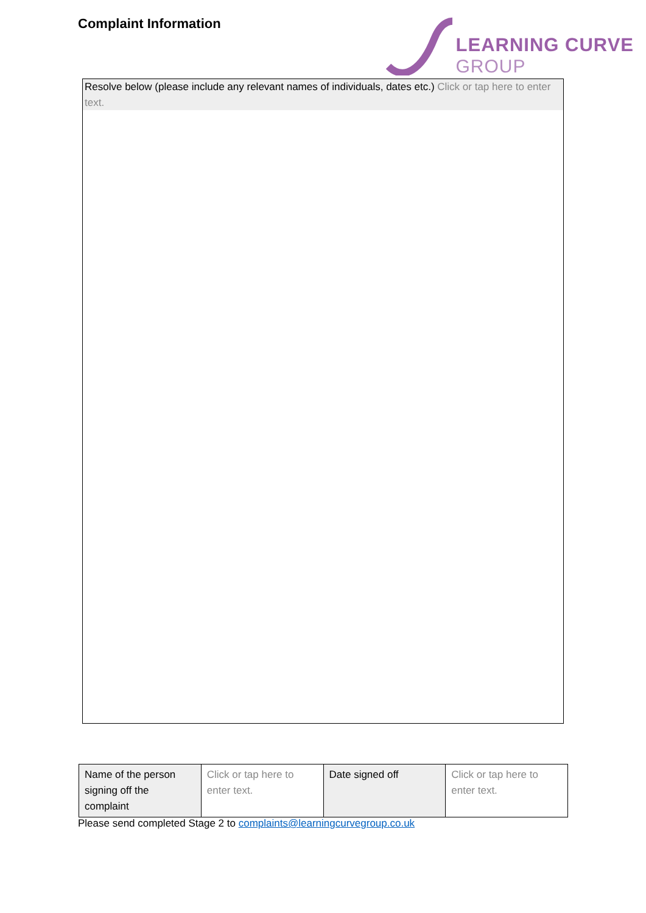Complaint Information
LEARNING CURVE
GROUP
Resolve below (please include any relevant names of individuals, dates etc.) Click or tap here to enter text.
| Name of the person signing off the complaint | Click or tap here to enter text. | Date signed off | Click or tap here to enter text. |
Please send completed Stage 2 to complaints@learningcurvegroup.co.uk